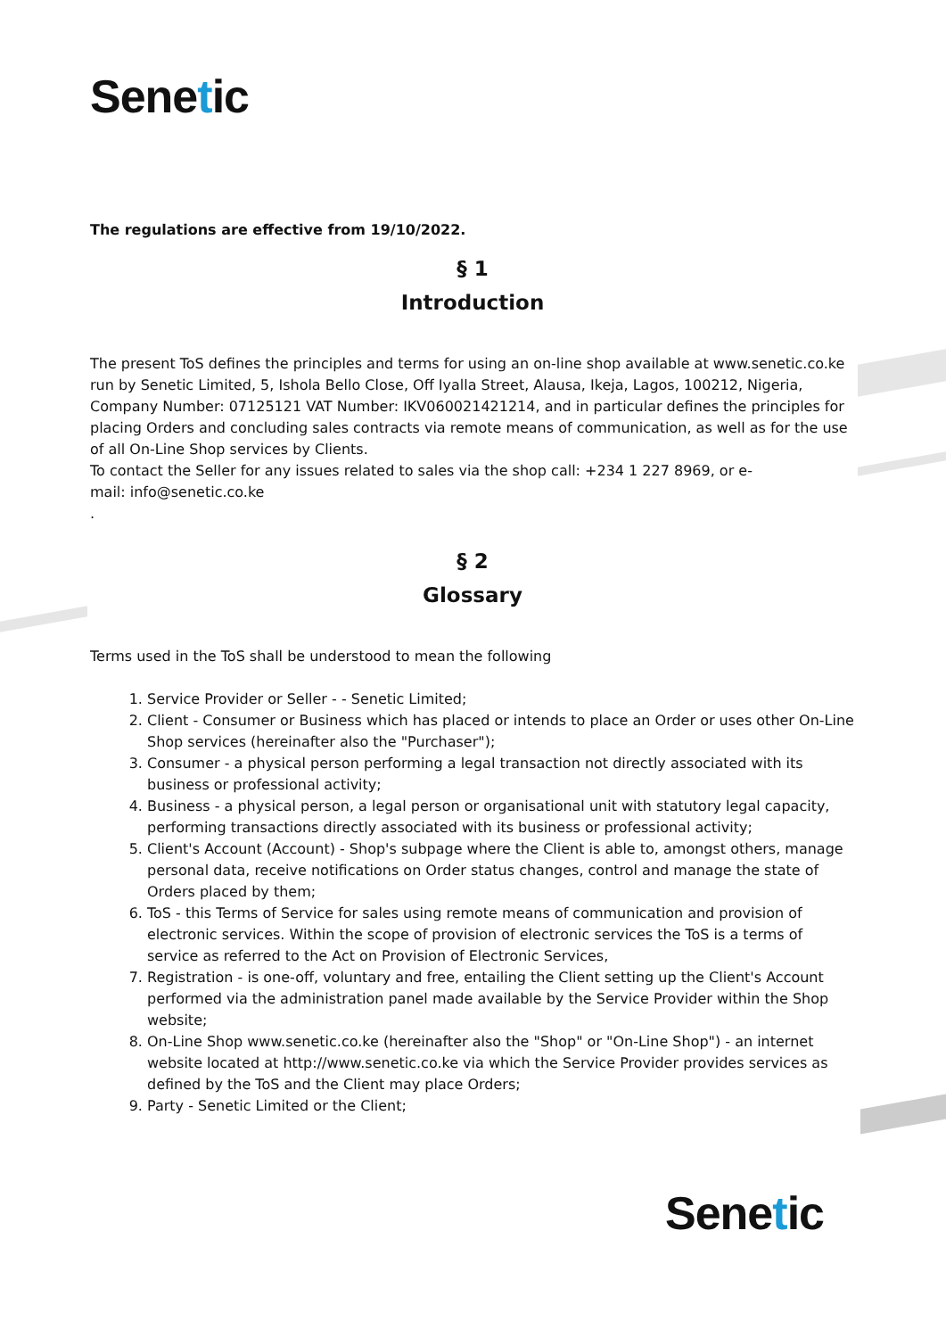Senetic
The regulations are effective from 19/10/2022.
§ 1
Introduction
The present ToS defines the principles and terms for using an on-line shop available at www.senetic.co.ke run by Senetic Limited, 5, Ishola Bello Close, Off Iyalla Street, Alausa, Ikeja, Lagos, 100212, Nigeria, Company Number: 07125121 VAT Number: IKV060021421214, and in particular defines the principles for placing Orders and concluding sales contracts via remote means of communication, as well as for the use of all On-Line Shop services by Clients.
To contact the Seller for any issues related to sales via the shop call: +234 1 227 8969, or e-
mail: info@senetic.co.ke
.
§ 2
Glossary
Terms used in the ToS shall be understood to mean the following
1. Service Provider or Seller - - Senetic Limited;
2. Client - Consumer or Business which has placed or intends to place an Order or uses other On-Line Shop services (hereinafter also the "Purchaser");
3. Consumer - a physical person performing a legal transaction not directly associated with its business or professional activity;
4. Business - a physical person, a legal person or organisational unit with statutory legal capacity, performing transactions directly associated with its business or professional activity;
5. Client's Account (Account) - Shop's subpage where the Client is able to, amongst others, manage personal data, receive notifications on Order status changes, control and manage the state of Orders placed by them;
6. ToS - this Terms of Service for sales using remote means of communication and provision of electronic services. Within the scope of provision of electronic services the ToS is a terms of service as referred to the Act on Provision of Electronic Services,
7. Registration - is one-off, voluntary and free, entailing the Client setting up the Client's Account performed via the administration panel made available by the Service Provider within the Shop website;
8. On-Line Shop www.senetic.co.ke (hereinafter also the "Shop" or "On-Line Shop") - an internet website located at http://www.senetic.co.ke via which the Service Provider provides services as defined by the ToS and the Client may place Orders;
9. Party - Senetic Limited or the Client;
Senetic